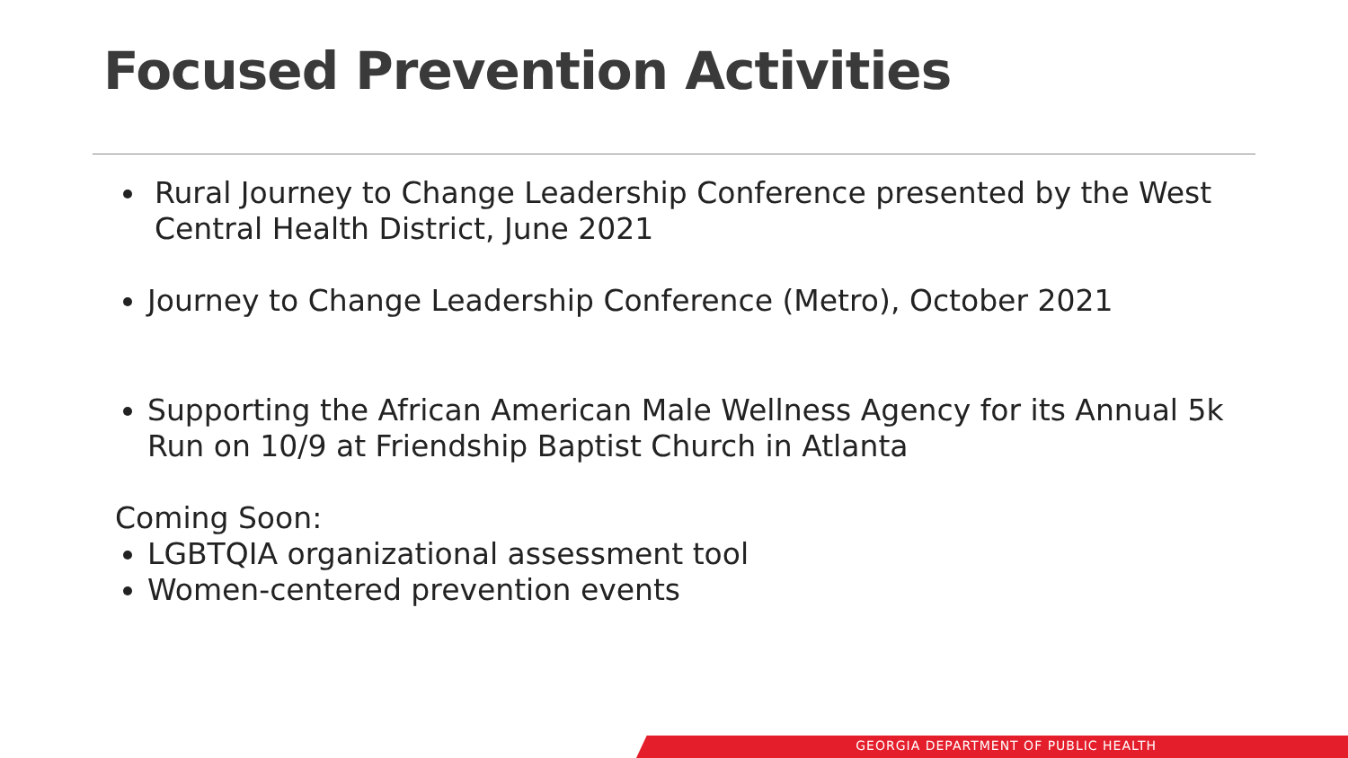Focused Prevention Activities
Rural Journey to Change Leadership Conference presented by the West Central Health District, June 2021
Journey to Change Leadership Conference (Metro), October 2021
Supporting the African American Male Wellness Agency for its Annual 5k Run on 10/9 at Friendship Baptist Church in Atlanta
Coming Soon:
LGBTQIA organizational assessment tool
Women-centered prevention events
GEORGIA DEPARTMENT OF PUBLIC HEALTH